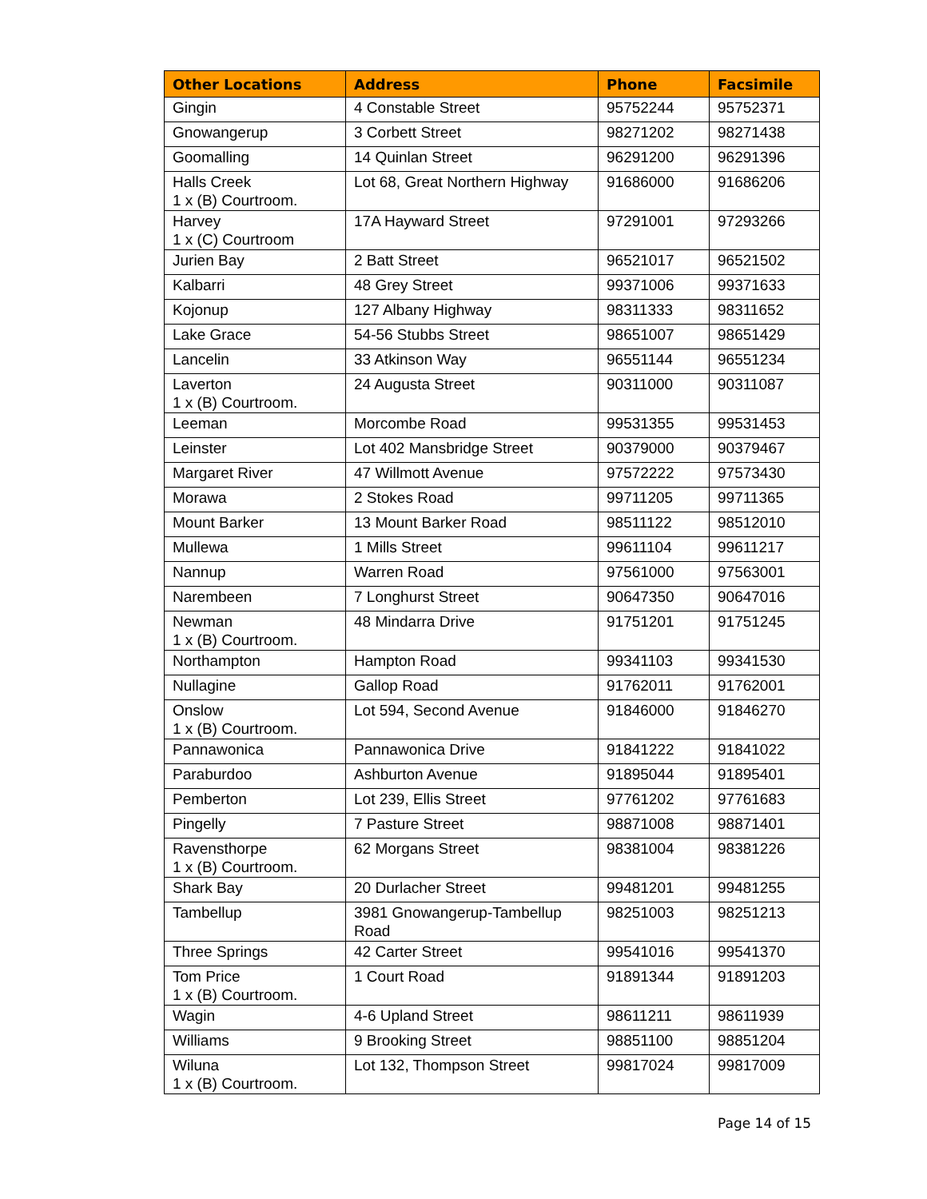| Other Locations | Address | Phone | Facsimile |
| --- | --- | --- | --- |
| Gingin | 4 Constable Street | 95752244 | 95752371 |
| Gnowangerup | 3 Corbett Street | 98271202 | 98271438 |
| Goomalling | 14 Quinlan Street | 96291200 | 96291396 |
| Halls Creek 1 x (B) Courtroom. | Lot 68, Great Northern Highway | 91686000 | 91686206 |
| Harvey 1 x (C) Courtroom | 17A Hayward Street | 97291001 | 97293266 |
| Jurien Bay | 2 Batt Street | 96521017 | 96521502 |
| Kalbarri | 48 Grey Street | 99371006 | 99371633 |
| Kojonup | 127 Albany Highway | 98311333 | 98311652 |
| Lake Grace | 54-56 Stubbs Street | 98651007 | 98651429 |
| Lancelin | 33 Atkinson Way | 96551144 | 96551234 |
| Laverton 1 x (B) Courtroom. | 24 Augusta Street | 90311000 | 90311087 |
| Leeman | Morcombe Road | 99531355 | 99531453 |
| Leinster | Lot 402 Mansbridge Street | 90379000 | 90379467 |
| Margaret River | 47 Willmott Avenue | 97572222 | 97573430 |
| Morawa | 2 Stokes Road | 99711205 | 99711365 |
| Mount Barker | 13 Mount Barker Road | 98511122 | 98512010 |
| Mullewa | 1 Mills Street | 99611104 | 99611217 |
| Nannup | Warren Road | 97561000 | 97563001 |
| Narembeen | 7 Longhurst Street | 90647350 | 90647016 |
| Newman 1 x (B) Courtroom. | 48 Mindarra Drive | 91751201 | 91751245 |
| Northampton | Hampton Road | 99341103 | 99341530 |
| Nullagine | Gallop Road | 91762011 | 91762001 |
| Onslow 1 x (B) Courtroom. | Lot 594, Second Avenue | 91846000 | 91846270 |
| Pannawonica | Pannawonica Drive | 91841222 | 91841022 |
| Paraburdoo | Ashburton Avenue | 91895044 | 91895401 |
| Pemberton | Lot 239, Ellis Street | 97761202 | 97761683 |
| Pingelly | 7 Pasture Street | 98871008 | 98871401 |
| Ravensthorpe 1 x (B) Courtroom. | 62 Morgans Street | 98381004 | 98381226 |
| Shark Bay | 20 Durlacher Street | 99481201 | 99481255 |
| Tambellup | 3981 Gnowangerup-Tambellup Road | 98251003 | 98251213 |
| Three Springs | 42 Carter Street | 99541016 | 99541370 |
| Tom Price 1 x (B) Courtroom. | 1 Court Road | 91891344 | 91891203 |
| Wagin | 4-6 Upland Street | 98611211 | 98611939 |
| Williams | 9 Brooking Street | 98851100 | 98851204 |
| Wiluna 1 x (B) Courtroom. | Lot 132, Thompson Street | 99817024 | 99817009 |
Page 14 of 15